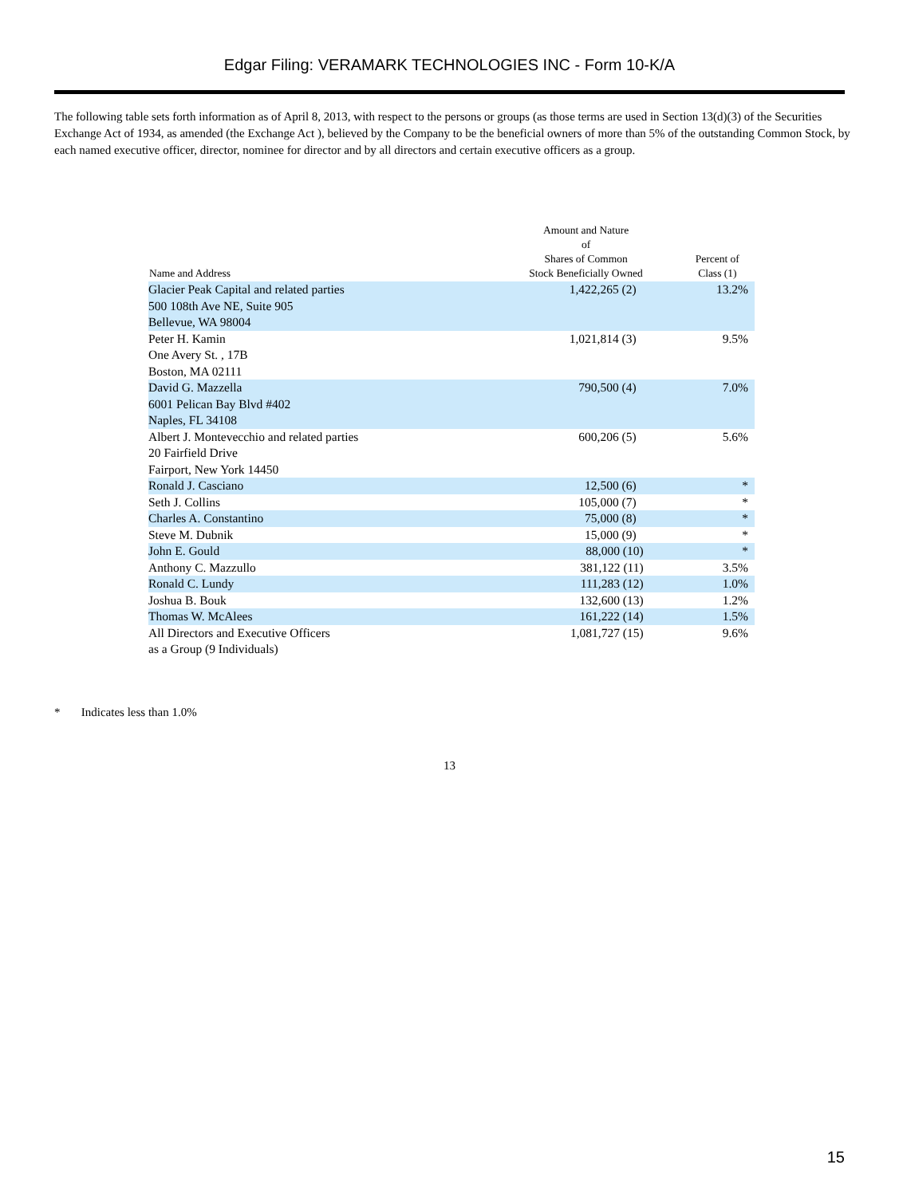Edgar Filing: VERAMARK TECHNOLOGIES INC - Form 10-K/A
The following table sets forth information as of April 8, 2013, with respect to the persons or groups (as those terms are used in Section 13(d)(3) of the Securities Exchange Act of 1934, as amended (the Exchange Act ), believed by the Company to be the beneficial owners of more than 5% of the outstanding Common Stock, by each named executive officer, director, nominee for director and by all directors and certain executive officers as a group.
| Name and Address | Amount and Nature of Shares of Common Stock Beneficially Owned | Percent of Class (1) |
| --- | --- | --- |
| Glacier Peak Capital and related parties 500 108th Ave NE, Suite 905 Bellevue, WA 98004 | 1,422,265 (2) | 13.2% |
| Peter H. Kamin One Avery St. , 17B Boston, MA 02111 | 1,021,814 (3) | 9.5% |
| David G. Mazzella 6001 Pelican Bay Blvd #402 Naples, FL 34108 | 790,500 (4) | 7.0% |
| Albert J. Montevecchio and related parties 20 Fairfield Drive Fairport, New York 14450 | 600,206 (5) | 5.6% |
| Ronald J. Casciano | 12,500 (6) | * |
| Seth J. Collins | 105,000 (7) | * |
| Charles A. Constantino | 75,000 (8) | * |
| Steve M. Dubnik | 15,000 (9) | * |
| John E. Gould | 88,000 (10) | * |
| Anthony C. Mazzullo | 381,122 (11) | 3.5% |
| Ronald C. Lundy | 111,283 (12) | 1.0% |
| Joshua B. Bouk | 132,600 (13) | 1.2% |
| Thomas W. McAlees | 161,222 (14) | 1.5% |
| All Directors and Executive Officers as a Group (9 Individuals) | 1,081,727 (15) | 9.6% |
* Indicates less than 1.0%
13
15